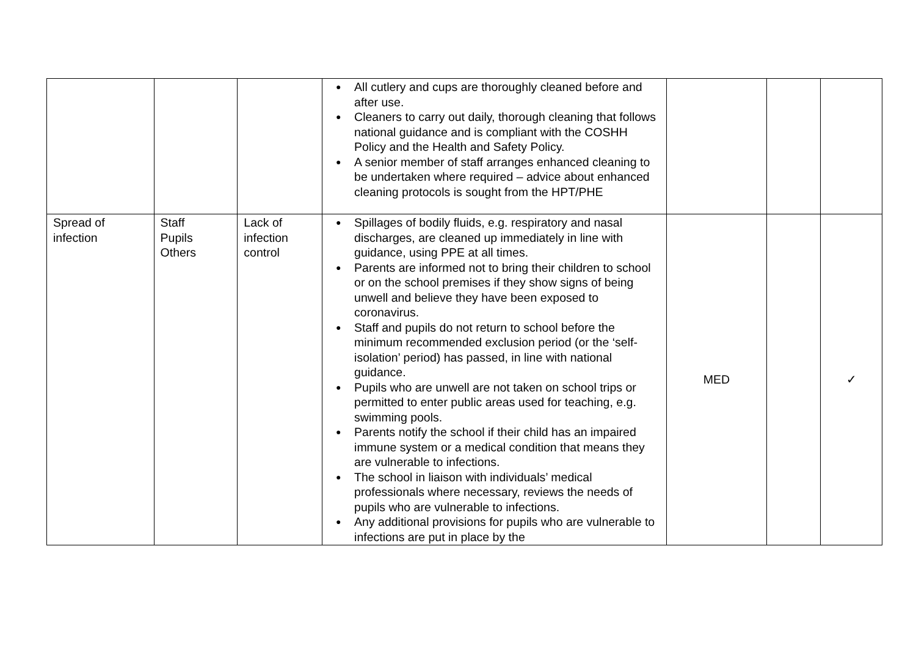| | | | ● All cutlery and cups are thoroughly cleaned before and after use. ● Cleaners to carry out daily, thorough cleaning that follows national guidance and is compliant with the COSHH Policy and the Health and Safety Policy. ● A senior member of staff arranges enhanced cleaning to be undertaken where required – advice about enhanced cleaning protocols is sought from the HPT/PHE | | | |
| Spread of infection | Staff Pupils Others | Lack of infection control | ● Spillages of bodily fluids, e.g. respiratory and nasal discharges, are cleaned up immediately in line with guidance, using PPE at all times. ● Parents are informed not to bring their children to school or on the school premises if they show signs of being unwell and believe they have been exposed to coronavirus. ● Staff and pupils do not return to school before the minimum recommended exclusion period (or the ‘self-isolation’ period) has passed, in line with national guidance. ● Pupils who are unwell are not taken on school trips or permitted to enter public areas used for teaching, e.g. swimming pools. ● Parents notify the school if their child has an impaired immune system or a medical condition that means they are vulnerable to infections. ● The school in liaison with individuals’ medical professionals where necessary, reviews the needs of pupils who are vulnerable to infections. ● Any additional provisions for pupils who are vulnerable to infections are put in place by the | MED | | ✓ |